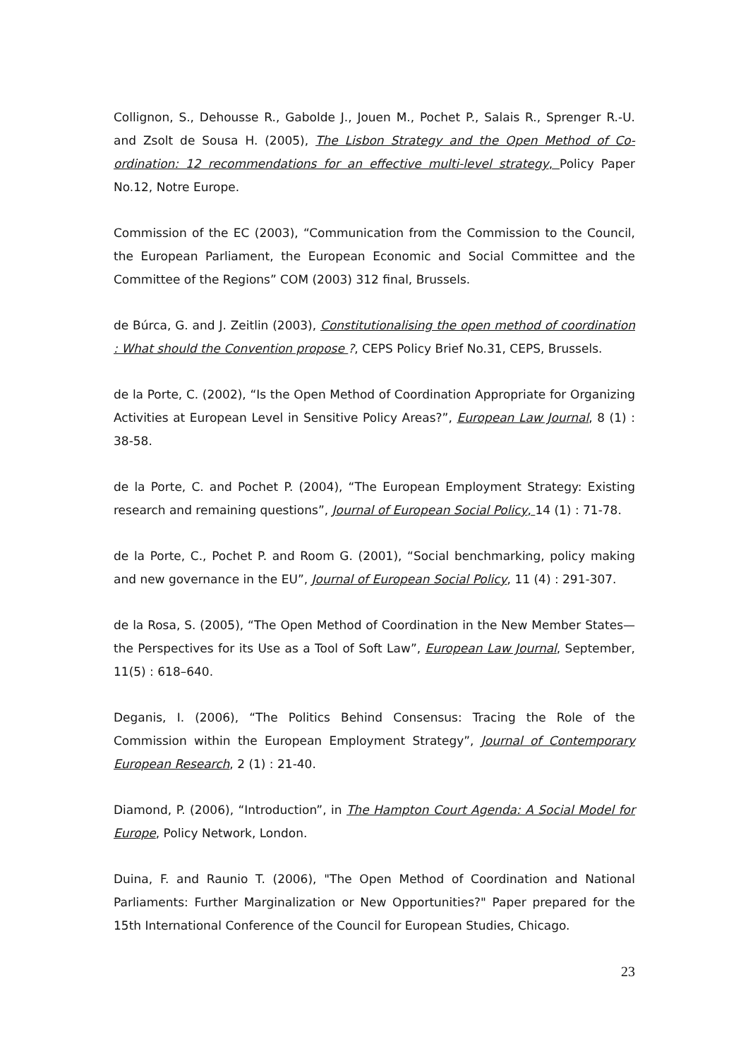Collignon, S., Dehousse R., Gabolde J., Jouen M., Pochet P., Salais R., Sprenger R.-U. and Zsolt de Sousa H. (2005), The Lisbon Strategy and the Open Method of Co-ordination: 12 recommendations for an effective multi-level strategy, Policy Paper No.12, Notre Europe.
Commission of the EC (2003), “Communication from the Commission to the Council, the European Parliament, the European Economic and Social Committee and the Committee of the Regions” COM (2003) 312 final, Brussels.
de Búrca, G. and J. Zeitlin (2003), Constitutionalising the open method of coordination : What should the Convention propose ?, CEPS Policy Brief No.31, CEPS, Brussels.
de la Porte, C. (2002), “Is the Open Method of Coordination Appropriate for Organizing Activities at European Level in Sensitive Policy Areas?”, European Law Journal, 8 (1) : 38-58.
de la Porte, C. and Pochet P. (2004), “The European Employment Strategy: Existing research and remaining questions”, Journal of European Social Policy, 14 (1) : 71-78.
de la Porte, C., Pochet P. and Room G. (2001), “Social benchmarking, policy making and new governance in the EU”, Journal of European Social Policy, 11 (4) : 291-307.
de la Rosa, S. (2005), “The Open Method of Coordination in the New Member States—the Perspectives for its Use as a Tool of Soft Law”, European Law Journal, September, 11(5) : 618–640.
Deganis, I. (2006), “The Politics Behind Consensus: Tracing the Role of the Commission within the European Employment Strategy”, Journal of Contemporary European Research, 2 (1) : 21-40.
Diamond, P. (2006), “Introduction”, in The Hampton Court Agenda: A Social Model for Europe, Policy Network, London.
Duina, F. and Raunio T. (2006), "The Open Method of Coordination and National Parliaments: Further Marginalization or New Opportunities?" Paper prepared for the 15th International Conference of the Council for European Studies, Chicago.
23